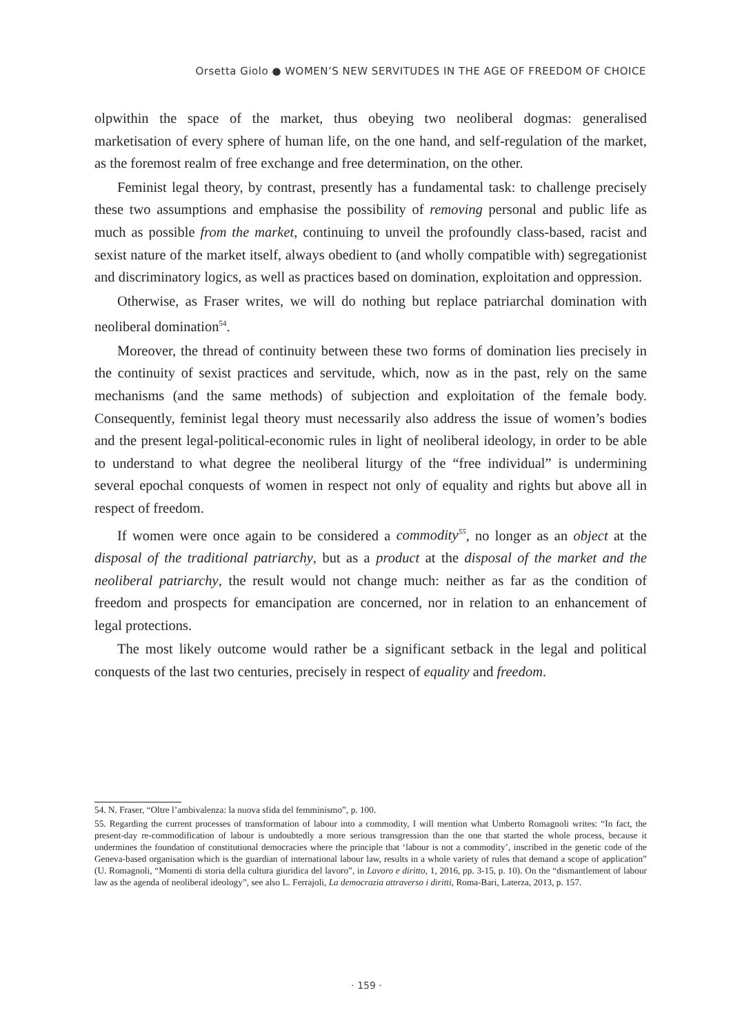Orsetta Giolo ● WOMEN’S NEW SERVITUDES IN THE AGE OF FREEDOM OF CHOICE
olpwithin the space of the market, thus obeying two neoliberal dogmas: generalised marketisation of every sphere of human life, on the one hand, and self-regulation of the market, as the foremost realm of free exchange and free determination, on the other.
Feminist legal theory, by contrast, presently has a fundamental task: to challenge precisely these two assumptions and emphasise the possibility of removing personal and public life as much as possible from the market, continuing to unveil the profoundly class-based, racist and sexist nature of the market itself, always obedient to (and wholly compatible with) segregationist and discriminatory logics, as well as practices based on domination, exploitation and oppression.
Otherwise, as Fraser writes, we will do nothing but replace patriarchal domination with neoliberal domination<sup>54</sup>.
Moreover, the thread of continuity between these two forms of domination lies precisely in the continuity of sexist practices and servitude, which, now as in the past, rely on the same mechanisms (and the same methods) of subjection and exploitation of the female body. Consequently, feminist legal theory must necessarily also address the issue of women’s bodies and the present legal-political-economic rules in light of neoliberal ideology, in order to be able to understand to what degree the neoliberal liturgy of the “free individual” is undermining several epochal conquests of women in respect not only of equality and rights but above all in respect of freedom.
If women were once again to be considered a commodity<sup>55</sup>, no longer as an object at the disposal of the traditional patriarchy, but as a product at the disposal of the market and the neoliberal patriarchy, the result would not change much: neither as far as the condition of freedom and prospects for emancipation are concerned, nor in relation to an enhancement of legal protections.
The most likely outcome would rather be a significant setback in the legal and political conquests of the last two centuries, precisely in respect of equality and freedom.
54. N. Fraser, “Oltre l’ambivalenza: la nuova sfida del femminismo”, p. 100.
55. Regarding the current processes of transformation of labour into a commodity, I will mention what Umberto Romagnoli writes: “In fact, the present-day re-commodification of labour is undoubtedly a more serious transgression than the one that started the whole process, because it undermines the foundation of constitutional democracies where the principle that ‘labour is not a commodity’, inscribed in the genetic code of the Geneva-based organisation which is the guardian of international labour law, results in a whole variety of rules that demand a scope of application” (U. Romagnoli, “Momenti di storia della cultura giuridica del lavoro”, in Lavoro e diritto, 1, 2016, pp. 3-15, p. 10). On the “dismantlement of labour law as the agenda of neoliberal ideology”, see also L. Ferrajoli, La democrazia attraverso i diritti, Roma-Bari, Laterza, 2013, p. 157.
· 159 ·